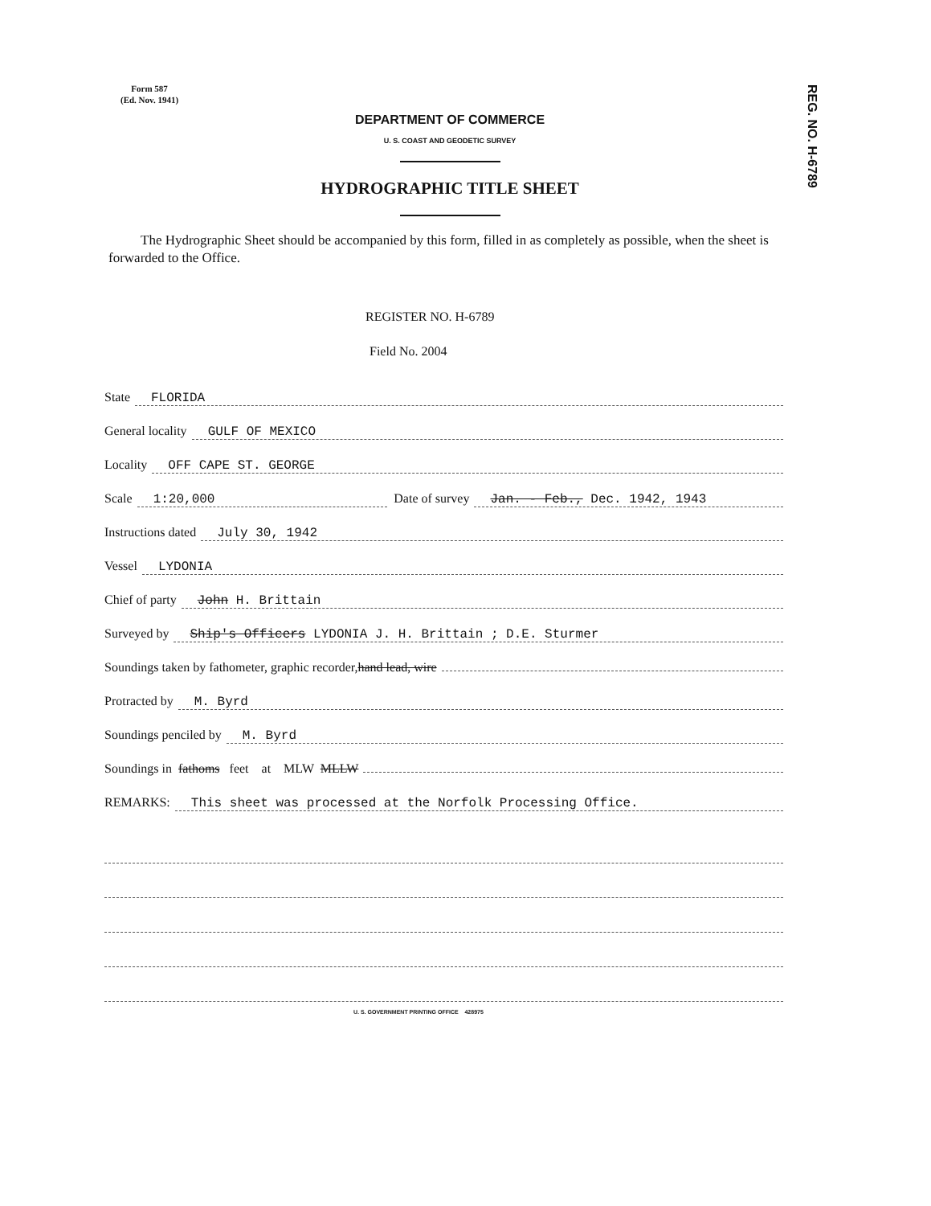Form 587
(Ed. Nov. 1941)
REG. NO. H-6789
DEPARTMENT OF COMMERCE
U. S. COAST AND GEODETIC SURVEY
HYDROGRAPHIC TITLE SHEET
The Hydrographic Sheet should be accompanied by this form, filled in as completely as possible, when the sheet is forwarded to the Office.
REGISTER NO. H-6789
Field No. 2004
State FLORIDA
General locality GULF OF MEXICO
Locality OFF CAPE ST. GEORGE
Scale 1:20,000 Date of survey Jan. - Feb., Dec. 1942, 1943
Instructions dated July 30, 1942
Vessel LYDONIA
Chief of party John H. Brittain
Surveyed by Ship's Officers LYDONIA J. H. Brittain ; D.E. Sturmer
Soundings taken by fathometer, graphic recorder, hand lead, wire
Protracted by M. Byrd
Soundings penciled by M. Byrd
Soundings in fathoms feet at MLW MLLW
REMARKS: This sheet was processed at the Norfolk Processing Office.
U. S. GOVERNMENT PRINTING OFFICE 428975